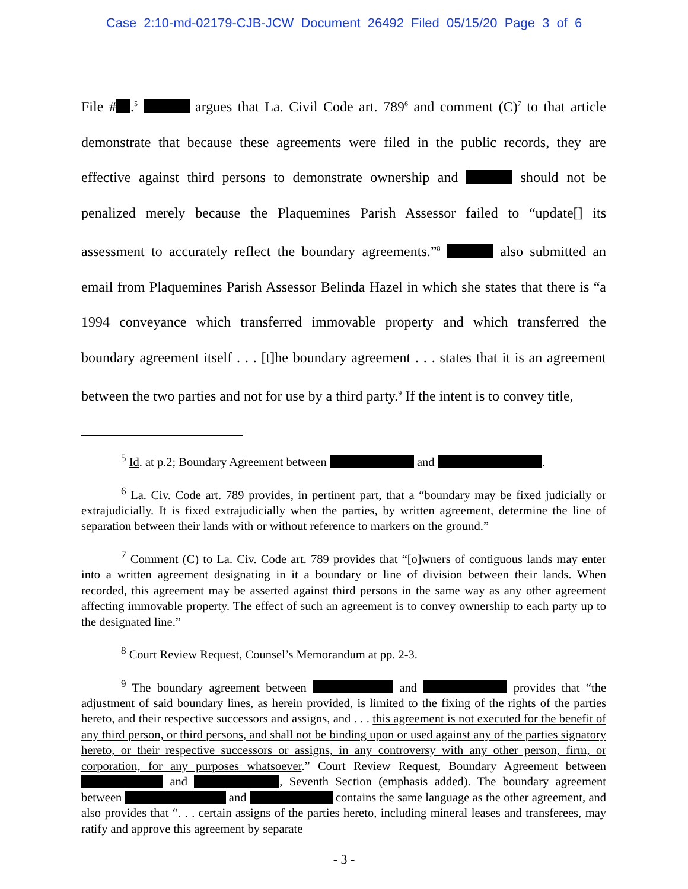Case 2:10-md-02179-CJB-JCW Document 26492 Filed 05/15/20 Page 3 of 6
File # .<sup>5</sup> argues that La. Civil Code art. 789<sup>6</sup> and comment (C)<sup>7</sup> to that article demonstrate that because these agreements were filed in the public records, they are effective against third persons to demonstrate ownership and should not be penalized merely because the Plaquemines Parish Assessor failed to “update[] its assessment to accurately reflect the boundary agreements.”<sup>8</sup> also submitted an email from Plaquemines Parish Assessor Belinda Hazel in which she states that there is “a 1994 conveyance which transferred immovable property and which transferred the boundary agreement itself . . . [t]he boundary agreement . . . states that it is an agreement between the two parties and not for use by a third party.<sup>9</sup> If the intent is to convey title,
<sup>5</sup> Id. at p.2; Boundary Agreement between and .
<sup>6</sup> La. Civ. Code art. 789 provides, in pertinent part, that a “boundary may be fixed judicially or extrajudicially. It is fixed extrajudicially when the parties, by written agreement, determine the line of separation between their lands with or without reference to markers on the ground.”
<sup>7</sup> Comment (C) to La. Civ. Code art. 789 provides that “[o]wners of contiguous lands may enter into a written agreement designating in it a boundary or line of division between their lands. When recorded, this agreement may be asserted against third persons in the same way as any other agreement affecting immovable property. The effect of such an agreement is to convey ownership to each party up to the designated line.”
<sup>8</sup> Court Review Request, Counsel’s Memorandum at pp. 2-3.
<sup>9</sup> The boundary agreement between and provides that “the adjustment of said boundary lines, as herein provided, is limited to the fixing of the rights of the parties hereto, and their respective successors and assigns, and . . . this agreement is not executed for the benefit of any third person, or third persons, and shall not be binding upon or used against any of the parties signatory hereto, or their respective successors or assigns, in any controversy with any other person, firm, or corporation, for any purposes whatsoever.” Court Review Request, Boundary Agreement between and , Seventh Section (emphasis added). The boundary agreement between and contains the same language as the other agreement, and also provides that “. . . certain assigns of the parties hereto, including mineral leases and transferees, may ratify and approve this agreement by separate
- 3 -